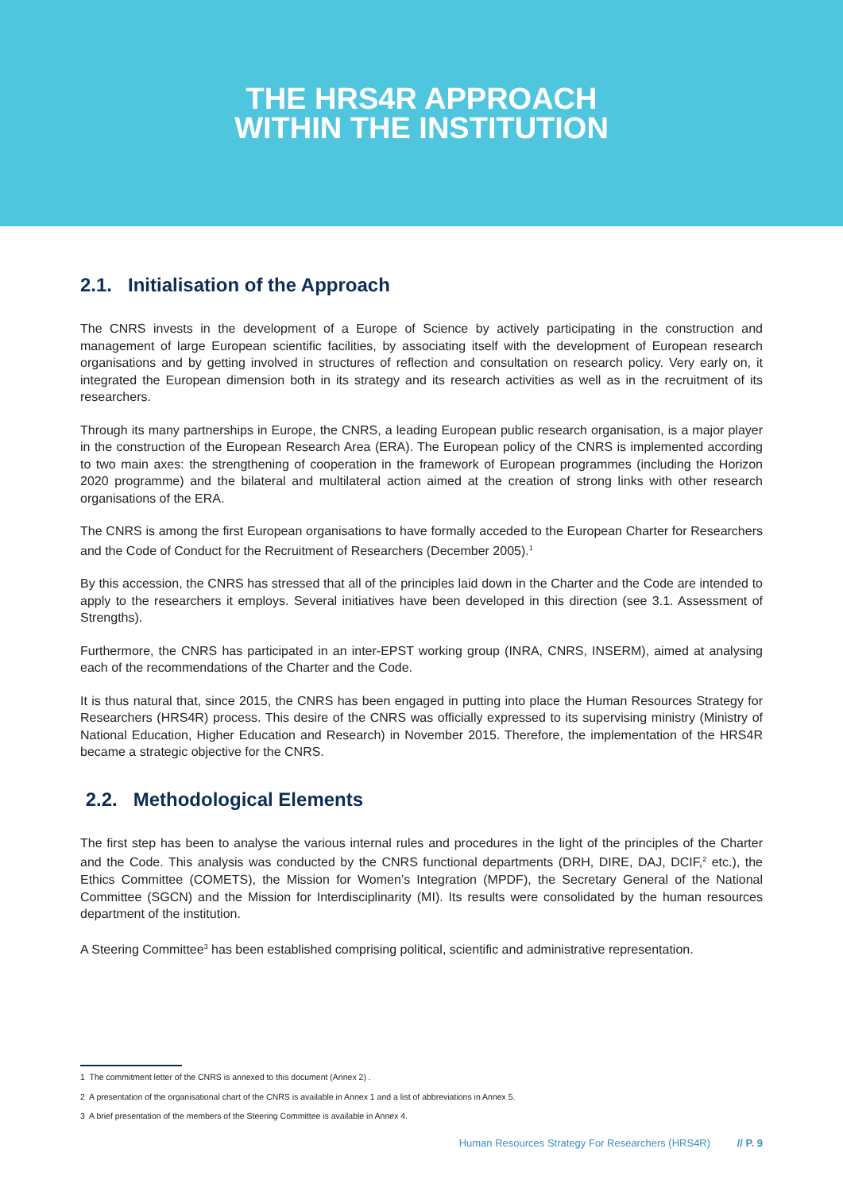THE HRS4R APPROACH
WITHIN THE INSTITUTION
2.1. Initialisation of the Approach
The CNRS invests in the development of a Europe of Science by actively participating in the construction and management of large European scientific facilities, by associating itself with the development of European research organisations and by getting involved in structures of reflection and consultation on research policy. Very early on, it integrated the European dimension both in its strategy and its research activities as well as in the recruitment of its researchers.
Through its many partnerships in Europe, the CNRS, a leading European public research organisation, is a major player in the construction of the European Research Area (ERA). The European policy of the CNRS is implemented according to two main axes: the strengthening of cooperation in the framework of European programmes (including the Horizon 2020 programme) and the bilateral and multilateral action aimed at the creation of strong links with other research organisations of the ERA.
The CNRS is among the first European organisations to have formally acceded to the European Charter for Researchers and the Code of Conduct for the Recruitment of Researchers (December 2005).<sup>1</sup>
By this accession, the CNRS has stressed that all of the principles laid down in the Charter and the Code are intended to apply to the researchers it employs. Several initiatives have been developed in this direction (see 3.1. Assessment of Strengths).
Furthermore, the CNRS has participated in an inter-EPST working group (INRA, CNRS, INSERM), aimed at analysing each of the recommendations of the Charter and the Code.
It is thus natural that, since 2015, the CNRS has been engaged in putting into place the Human Resources Strategy for Researchers (HRS4R) process. This desire of the CNRS was officially expressed to its supervising ministry (Ministry of National Education, Higher Education and Research) in November 2015. Therefore, the implementation of the HRS4R became a strategic objective for the CNRS.
2.2. Methodological Elements
The first step has been to analyse the various internal rules and procedures in the light of the principles of the Charter and the Code. This analysis was conducted by the CNRS functional departments (DRH, DIRE, DAJ, DCIF,<sup>2</sup> etc.), the Ethics Committee (COMETS), the Mission for Women’s Integration (MPDF), the Secretary General of the National Committee (SGCN) and the Mission for Interdisciplinarity (MI). Its results were consolidated by the human resources department of the institution.
A Steering Committee<sup>3</sup> has been established comprising political, scientific and administrative representation.
1 The commitment letter of the CNRS is annexed to this document (Annex 2) .
2 A presentation of the organisational chart of the CNRS is available in Annex 1 and a list of abbreviations in Annex 5.
3 A brief presentation of the members of the Steering Committee is available in Annex 4.
Human Resources Strategy For Researchers (HRS4R) // P. 9